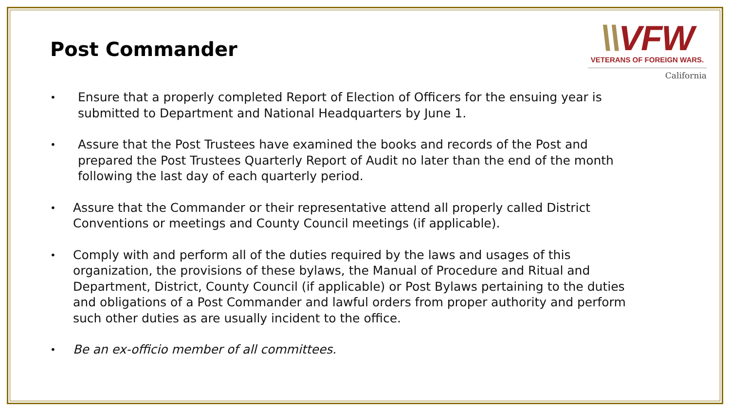Post Commander
\\VFW
VETERANS OF FOREIGN WARS.
California
•
Ensure that a properly completed Report of Election of Officers for the ensuing year is submitted to Department and National Headquarters by June 1.
•
Assure that the Post Trustees have examined the books and records of the Post and prepared the Post Trustees Quarterly Report of Audit no later than the end of the month following the last day of each quarterly period.
•
Assure that the Commander or their representative attend all properly called District Conventions or meetings and County Council meetings (if applicable).
•
Comply with and perform all of the duties required by the laws and usages of this organization, the provisions of these bylaws, the Manual of Procedure and Ritual and Department, District, County Council (if applicable) or Post Bylaws pertaining to the duties and obligations of a Post Commander and lawful orders from proper authority and perform such other duties as are usually incident to the office.
•
Be an ex-officio member of all committees.